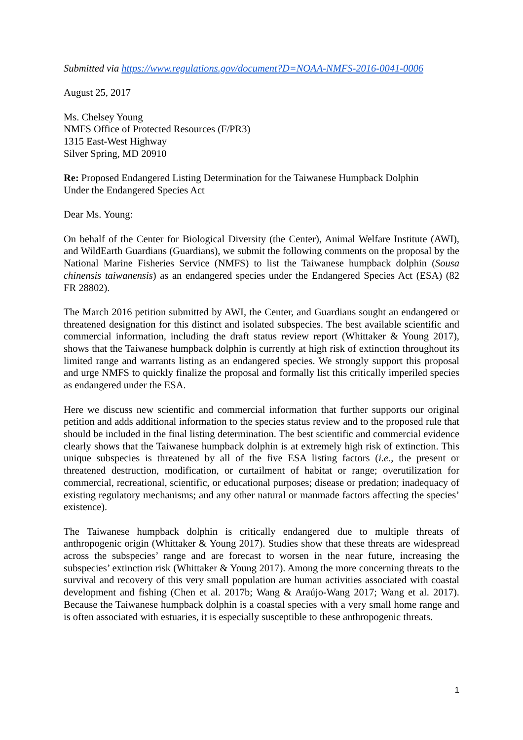Submitted via https://www.regulations.gov/document?D=NOAA-NMFS-2016-0041-0006
August 25, 2017
Ms. Chelsey Young
NMFS Office of Protected Resources (F/PR3)
1315 East-West Highway
Silver Spring, MD 20910
Re: Proposed Endangered Listing Determination for the Taiwanese Humpback Dolphin
Under the Endangered Species Act
Dear Ms. Young:
On behalf of the Center for Biological Diversity (the Center), Animal Welfare Institute (AWI), and WildEarth Guardians (Guardians), we submit the following comments on the proposal by the National Marine Fisheries Service (NMFS) to list the Taiwanese humpback dolphin (Sousa chinensis taiwanensis) as an endangered species under the Endangered Species Act (ESA) (82 FR 28802).
The March 2016 petition submitted by AWI, the Center, and Guardians sought an endangered or threatened designation for this distinct and isolated subspecies. The best available scientific and commercial information, including the draft status review report (Whittaker & Young 2017), shows that the Taiwanese humpback dolphin is currently at high risk of extinction throughout its limited range and warrants listing as an endangered species. We strongly support this proposal and urge NMFS to quickly finalize the proposal and formally list this critically imperiled species as endangered under the ESA.
Here we discuss new scientific and commercial information that further supports our original petition and adds additional information to the species status review and to the proposed rule that should be included in the final listing determination. The best scientific and commercial evidence clearly shows that the Taiwanese humpback dolphin is at extremely high risk of extinction. This unique subspecies is threatened by all of the five ESA listing factors (i.e., the present or threatened destruction, modification, or curtailment of habitat or range; overutilization for commercial, recreational, scientific, or educational purposes; disease or predation; inadequacy of existing regulatory mechanisms; and any other natural or manmade factors affecting the species’ existence).
The Taiwanese humpback dolphin is critically endangered due to multiple threats of anthropogenic origin (Whittaker & Young 2017). Studies show that these threats are widespread across the subspecies’ range and are forecast to worsen in the near future, increasing the subspecies’ extinction risk (Whittaker & Young 2017). Among the more concerning threats to the survival and recovery of this very small population are human activities associated with coastal development and fishing (Chen et al. 2017b; Wang & Araújo-Wang 2017; Wang et al. 2017). Because the Taiwanese humpback dolphin is a coastal species with a very small home range and is often associated with estuaries, it is especially susceptible to these anthropogenic threats.
1